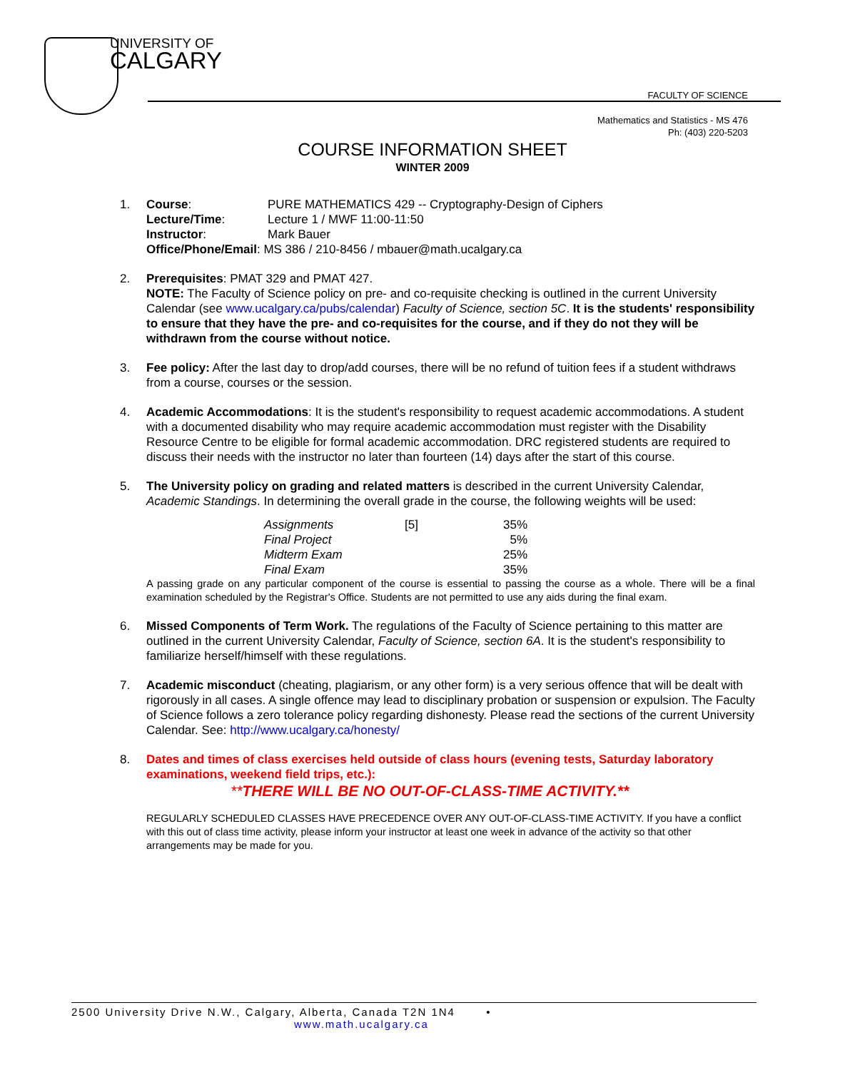UNIVERSITY OF
CALGARY
FACULTY OF SCIENCE
Mathematics and Statistics - MS 476
Ph: (403) 220-5203
COURSE INFORMATION SHEET
WINTER 2009
1. Course: PURE MATHEMATICS 429 -- Cryptography-Design of Ciphers
Lecture/Time: Lecture 1 / MWF 11:00-11:50
Instructor: Mark Bauer
Office/Phone/Email: MS 386 / 210-8456 / mbauer@math.ucalgary.ca
2. Prerequisites: PMAT 329 and PMAT 427.
NOTE: The Faculty of Science policy on pre- and co-requisite checking is outlined in the current University Calendar (see www.ucalgary.ca/pubs/calendar) Faculty of Science, section 5C. It is the students' responsibility to ensure that they have the pre- and co-requisites for the course, and if they do not they will be withdrawn from the course without notice.
3. Fee policy: After the last day to drop/add courses, there will be no refund of tuition fees if a student withdraws from a course, courses or the session.
4. Academic Accommodations: It is the student's responsibility to request academic accommodations. A student with a documented disability who may require academic accommodation must register with the Disability Resource Centre to be eligible for formal academic accommodation. DRC registered students are required to discuss their needs with the instructor no later than fourteen (14) days after the start of this course.
5. The University policy on grading and related matters is described in the current University Calendar, Academic Standings. In determining the overall grade in the course, the following weights will be used:
| Assignments | [5] | 35% |
| Final Project | | 5% |
| Midterm Exam | | 25% |
| Final Exam | | 35% |
A passing grade on any particular component of the course is essential to passing the course as a whole. There will be a final examination scheduled by the Registrar's Office. Students are not permitted to use any aids during the final exam.
6. Missed Components of Term Work. The regulations of the Faculty of Science pertaining to this matter are outlined in the current University Calendar, Faculty of Science, section 6A. It is the student's responsibility to familiarize herself/himself with these regulations.
7. Academic misconduct (cheating, plagiarism, or any other form) is a very serious offence that will be dealt with rigorously in all cases. A single offence may lead to disciplinary probation or suspension or expulsion. The Faculty of Science follows a zero tolerance policy regarding dishonesty. Please read the sections of the current University Calendar. See: http://www.ucalgary.ca/honesty/
8. Dates and times of class exercises held outside of class hours (evening tests, Saturday laboratory examinations, weekend field trips, etc.):
**THERE WILL BE NO OUT-OF-CLASS-TIME ACTIVITY.**
REGULARLY SCHEDULED CLASSES HAVE PRECEDENCE OVER ANY OUT-OF-CLASS-TIME ACTIVITY. If you have a conflict with this out of class time activity, please inform your instructor at least one week in advance of the activity so that other arrangements may be made for you.
2500 University Drive N.W., Calgary, Alberta, Canada T2N 1N4 •
www.math.ucalgary.ca